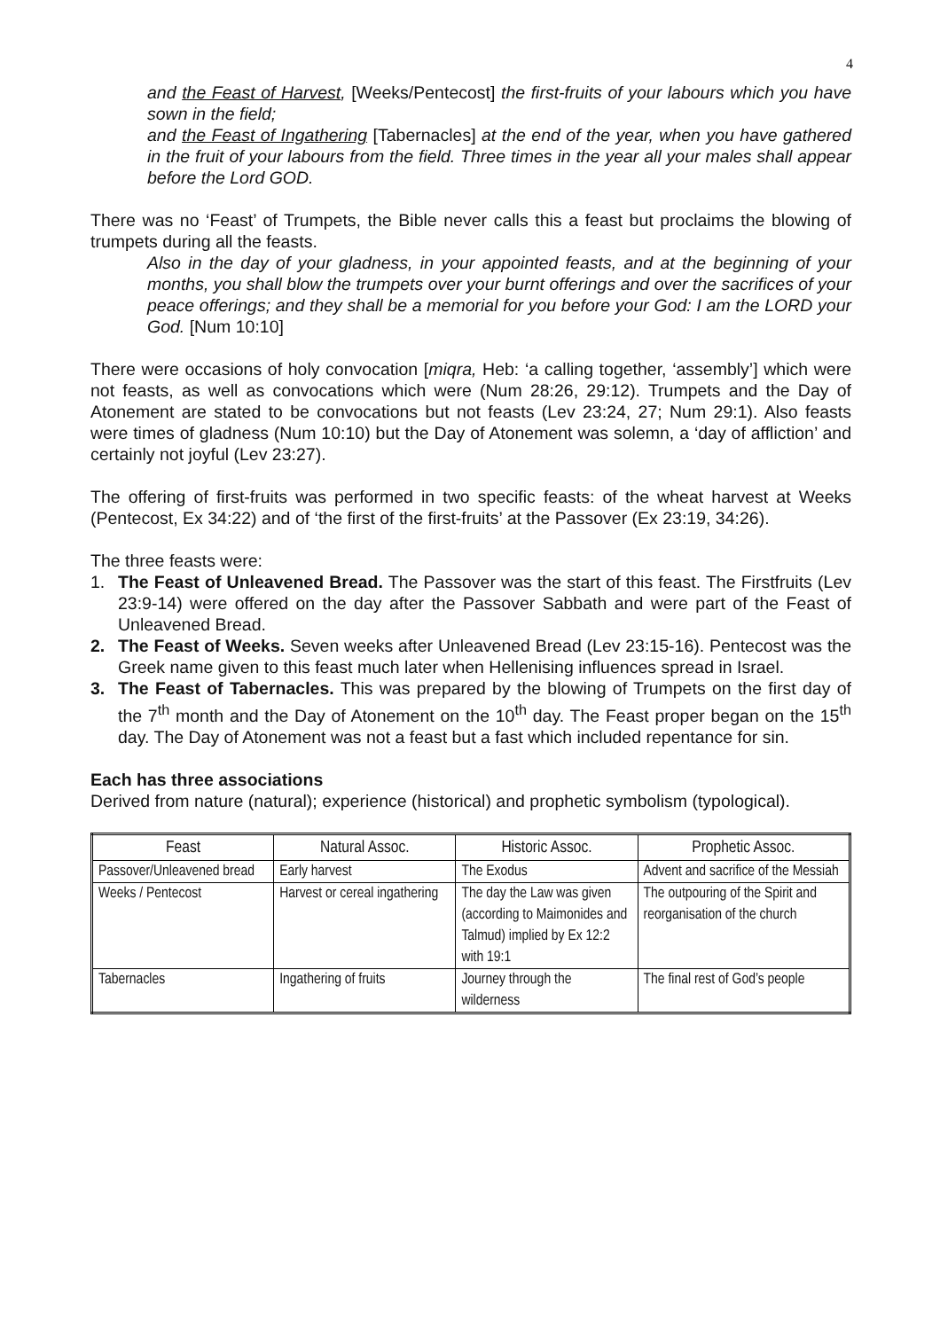4
and the Feast of Harvest, [Weeks/Pentecost] the first-fruits of your labours which you have sown in the field;
and the Feast of Ingathering [Tabernacles] at the end of the year, when you have gathered in the fruit of your labours from the field. Three times in the year all your males shall appear before the Lord GOD.
There was no ‘Feast’ of Trumpets, the Bible never calls this a feast but proclaims the blowing of trumpets during all the feasts.
Also in the day of your gladness, in your appointed feasts, and at the beginning of your months, you shall blow the trumpets over your burnt offerings and over the sacrifices of your peace offerings; and they shall be a memorial for you before your God: I am the LORD your God. [Num 10:10]
There were occasions of holy convocation [miqra, Heb: ‘a calling together, ‘assembly’] which were not feasts, as well as convocations which were (Num 28:26, 29:12). Trumpets and the Day of Atonement are stated to be convocations but not feasts (Lev 23:24, 27; Num 29:1). Also feasts were times of gladness (Num 10:10) but the Day of Atonement was solemn, a ‘day of affliction’ and certainly not joyful (Lev 23:27).
The offering of first-fruits was performed in two specific feasts: of the wheat harvest at Weeks (Pentecost, Ex 34:22) and of ‘the first of the first-fruits’ at the Passover (Ex 23:19, 34:26).
The three feasts were:
1. The Feast of Unleavened Bread. The Passover was the start of this feast. The Firstfruits (Lev 23:9-14) were offered on the day after the Passover Sabbath and were part of the Feast of Unleavened Bread.
2. The Feast of Weeks. Seven weeks after Unleavened Bread (Lev 23:15-16). Pentecost was the Greek name given to this feast much later when Hellenising influences spread in Israel.
3. The Feast of Tabernacles. This was prepared by the blowing of Trumpets on the first day of the 7<sup>th</sup> month and the Day of Atonement on the 10<sup>th</sup> day. The Feast proper began on the 15<sup>th</sup> day. The Day of Atonement was not a feast but a fast which included repentance for sin.
Each has three associations
Derived from nature (natural); experience (historical) and prophetic symbolism (typological).
| Feast | Natural Assoc. | Historic Assoc. | Prophetic Assoc. |
| --- | --- | --- | --- |
| Passover/Unleavened bread | Early harvest | The Exodus | Advent and sacrifice of the Messiah |
| Weeks / Pentecost | Harvest or cereal ingathering | The day the Law was given (according to Maimonides and Talmud) implied by Ex 12:2 with 19:1 | The outpouring of the Spirit and reorganisation of the church |
| Tabernacles | Ingathering of fruits | Journey through the wilderness | The final rest of God’s people |